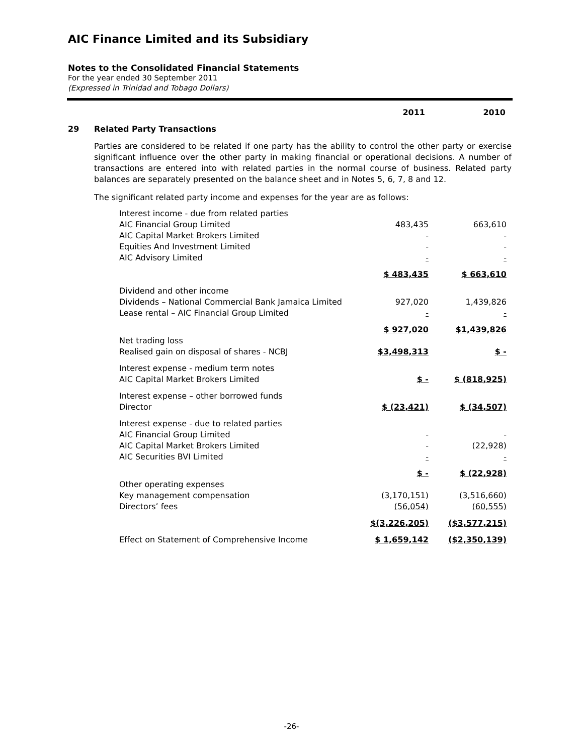AIC Finance Limited and its Subsidiary
Notes to the Consolidated Financial Statements
For the year ended 30 September 2011
(Expressed in Trinidad and Tobago Dollars)
2011 2010
29 Related Party Transactions
Parties are considered to be related if one party has the ability to control the other party or exercise significant influence over the other party in making financial or operational decisions. A number of transactions are entered into with related parties in the normal course of business. Related party balances are separately presented on the balance sheet and in Notes 5, 6, 7, 8 and 12.
The significant related party income and expenses for the year are as follows:
| Interest income - due from related parties | | |
| AIC Financial Group Limited | 483,435 | 663,610 |
| AIC Capital Market Brokers Limited | - | - |
| Equities And Investment Limited | - | - |
| AIC Advisory Limited | - | - |
| | $ 483,435 | $ 663,610 |
| Dividend and other income | | |
| Dividends – National Commercial Bank Jamaica Limited | 927,020 | 1,439,826 |
| Lease rental – AIC Financial Group Limited | - | - |
| | $ 927,020 | $1,439,826 |
| Net trading loss | | |
| Realised gain on disposal of shares - NCBJ | $3,498,313 | $ - |
| Interest expense - medium term notes | | |
| AIC Capital Market Brokers Limited | $ - | $ (818,925) |
| Interest expense – other borrowed funds | | |
| Director | $ (23,421) | $ (34,507) |
| Interest expense - due to related parties | | |
| AIC Financial Group Limited | - | - |
| AIC Capital Market Brokers Limited | - | (22,928) |
| AIC Securities BVI Limited | - | - |
| | $ - | $ (22,928) |
| Other operating expenses | | |
| Key management compensation | (3,170,151) | (3,516,660) |
| Directors’ fees | (56,054) | (60,555) |
| | $(3,226,205) | ($3,577,215) |
| Effect on Statement of Comprehensive Income | $ 1,659,142 | ($2,350,139) |
-26-